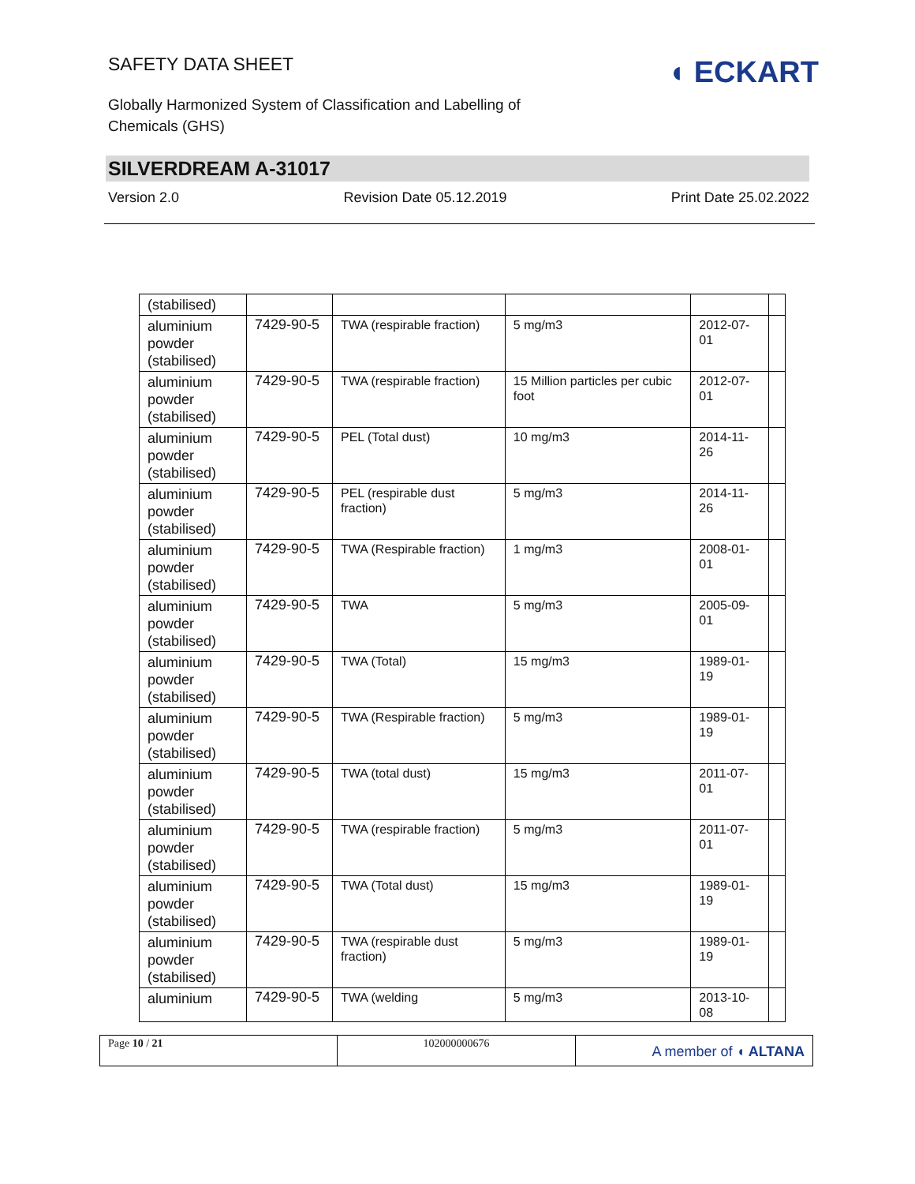◖ ECKART
SAFETY DATA SHEET
Globally Harmonized System of Classification and Labelling of Chemicals (GHS)
SILVERDREAM A-31017
Version 2.0 Revision Date 05.12.2019 Print Date 25.02.2022
| (stabilised) | | | | | |
| aluminium powder (stabilised) | 7429-90-5 | TWA (respirable fraction) | 5 mg/m3 | 2012-07-01 | |
| aluminium powder (stabilised) | 7429-90-5 | TWA (respirable fraction) | 15 Million particles per cubic foot | 2012-07-01 | |
| aluminium powder (stabilised) | 7429-90-5 | PEL (Total dust) | 10 mg/m3 | 2014-11-26 | |
| aluminium powder (stabilised) | 7429-90-5 | PEL (respirable dust fraction) | 5 mg/m3 | 2014-11-26 | |
| aluminium powder (stabilised) | 7429-90-5 | TWA (Respirable fraction) | 1 mg/m3 | 2008-01-01 | |
| aluminium powder (stabilised) | 7429-90-5 | TWA | 5 mg/m3 | 2005-09-01 | |
| aluminium powder (stabilised) | 7429-90-5 | TWA (Total) | 15 mg/m3 | 1989-01-19 | |
| aluminium powder (stabilised) | 7429-90-5 | TWA (Respirable fraction) | 5 mg/m3 | 1989-01-19 | |
| aluminium powder (stabilised) | 7429-90-5 | TWA (total dust) | 15 mg/m3 | 2011-07-01 | |
| aluminium powder (stabilised) | 7429-90-5 | TWA (respirable fraction) | 5 mg/m3 | 2011-07-01 | |
| aluminium powder (stabilised) | 7429-90-5 | TWA (Total dust) | 15 mg/m3 | 1989-01-19 | |
| aluminium powder (stabilised) | 7429-90-5 | TWA (respirable dust fraction) | 5 mg/m3 | 1989-01-19 | |
| aluminium | 7429-90-5 | TWA (welding | 5 mg/m3 | 2013-10-08 | |
Page 10 / 21 102000000676
A member of ◖ ALTANA